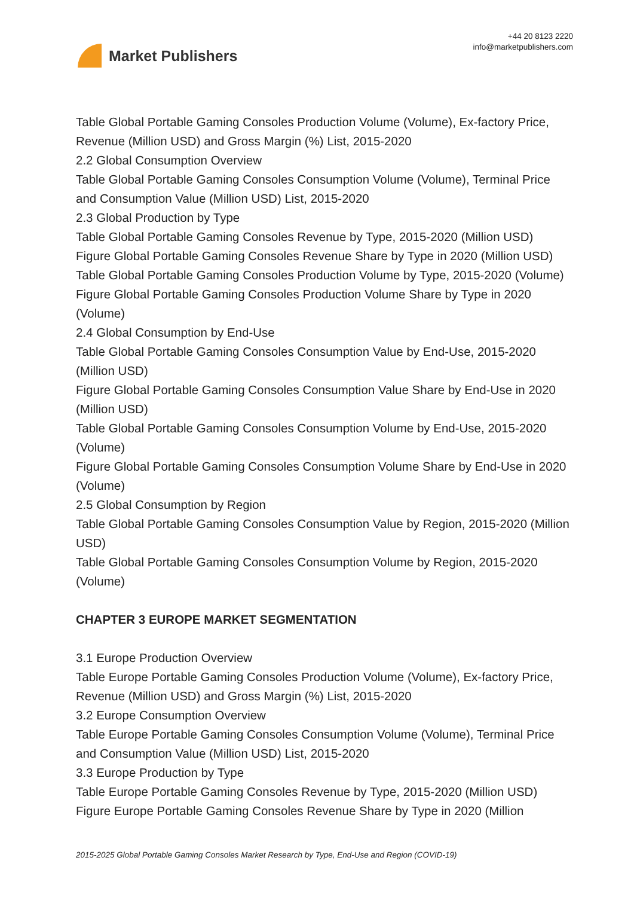Market Publishers
+44 20 8123 2220
info@marketpublishers.com
Table Global Portable Gaming Consoles Production Volume (Volume), Ex-factory Price, Revenue (Million USD) and Gross Margin (%) List, 2015-2020
2.2 Global Consumption Overview
Table Global Portable Gaming Consoles Consumption Volume (Volume), Terminal Price and Consumption Value (Million USD) List, 2015-2020
2.3 Global Production by Type
Table Global Portable Gaming Consoles Revenue by Type, 2015-2020 (Million USD)
Figure Global Portable Gaming Consoles Revenue Share by Type in 2020 (Million USD)
Table Global Portable Gaming Consoles Production Volume by Type, 2015-2020 (Volume)
Figure Global Portable Gaming Consoles Production Volume Share by Type in 2020 (Volume)
2.4 Global Consumption by End-Use
Table Global Portable Gaming Consoles Consumption Value by End-Use, 2015-2020 (Million USD)
Figure Global Portable Gaming Consoles Consumption Value Share by End-Use in 2020 (Million USD)
Table Global Portable Gaming Consoles Consumption Volume by End-Use, 2015-2020 (Volume)
Figure Global Portable Gaming Consoles Consumption Volume Share by End-Use in 2020 (Volume)
2.5 Global Consumption by Region
Table Global Portable Gaming Consoles Consumption Value by Region, 2015-2020 (Million USD)
Table Global Portable Gaming Consoles Consumption Volume by Region, 2015-2020 (Volume)
CHAPTER 3 EUROPE MARKET SEGMENTATION
3.1 Europe Production Overview
Table Europe Portable Gaming Consoles Production Volume (Volume), Ex-factory Price, Revenue (Million USD) and Gross Margin (%) List, 2015-2020
3.2 Europe Consumption Overview
Table Europe Portable Gaming Consoles Consumption Volume (Volume), Terminal Price and Consumption Value (Million USD) List, 2015-2020
3.3 Europe Production by Type
Table Europe Portable Gaming Consoles Revenue by Type, 2015-2020 (Million USD)
Figure Europe Portable Gaming Consoles Revenue Share by Type in 2020 (Million
2015-2025 Global Portable Gaming Consoles Market Research by Type, End-Use and Region (COVID-19)